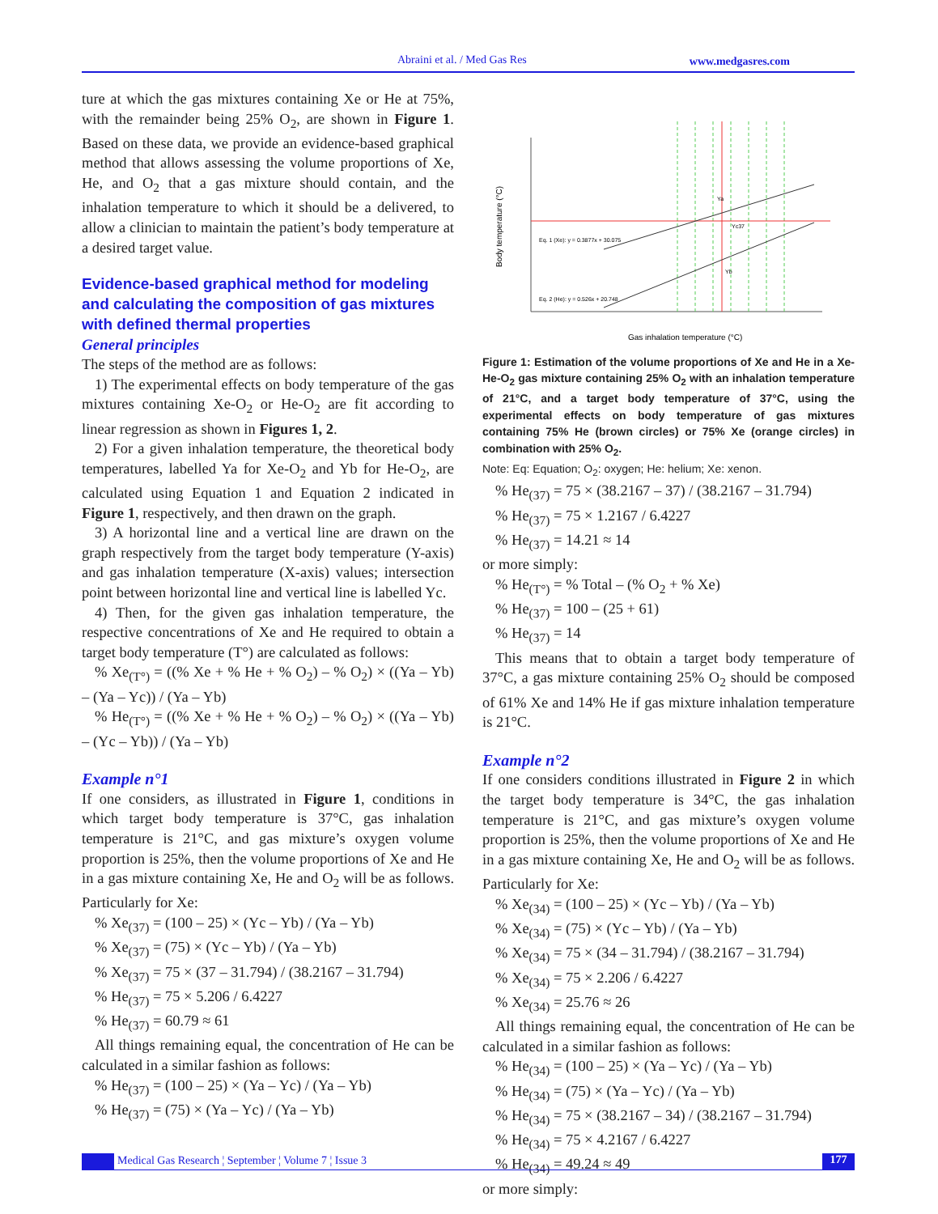Abraini et al. / Med Gas Res www.medgasres.com
ture at which the gas mixtures containing Xe or He at 75%, with the remainder being 25% O<sub>2</sub>, are shown in Figure 1. Based on these data, we provide an evidence-based graphical method that allows assessing the volume proportions of Xe, He, and O<sub>2</sub> that a gas mixture should contain, and the inhalation temperature to which it should be a delivered, to allow a clinician to maintain the patient’s body temperature at a desired target value.
Evidence-based graphical method for modeling and calculating the composition of gas mixtures with defined thermal properties
General principles
The steps of the method are as follows:
1) The experimental effects on body temperature of the gas mixtures containing Xe-O<sub>2</sub> or He-O<sub>2</sub> are fit according to linear regression as shown in Figures 1, 2.
2) For a given inhalation temperature, the theoretical body temperatures, labelled Ya for Xe-O<sub>2</sub> and Yb for He-O<sub>2</sub>, are calculated using Equation 1 and Equation 2 indicated in Figure 1, respectively, and then drawn on the graph.
3) A horizontal line and a vertical line are drawn on the graph respectively from the target body temperature (Y-axis) and gas inhalation temperature (X-axis) values; intersection point between horizontal line and vertical line is labelled Yc.
4) Then, for the given gas inhalation temperature, the respective concentrations of Xe and He required to obtain a target body temperature (T°) are calculated as follows:
% Xe<sub>(T°)</sub> = ((% Xe + % He + % O<sub>2</sub>) – % O<sub>2</sub>) × ((Ya – Yb) – (Ya – Yc)) / (Ya – Yb)
% He<sub>(T°)</sub> = ((% Xe + % He + % O<sub>2</sub>) – % O<sub>2</sub>) × ((Ya – Yb) – (Yc – Yb)) / (Ya – Yb)
Example n°1
If one considers, as illustrated in Figure 1, conditions in which target body temperature is 37°C, gas inhalation temperature is 21°C, and gas mixture’s oxygen volume proportion is 25%, then the volume proportions of Xe and He in a gas mixture containing Xe, He and O<sub>2</sub> will be as follows. Particularly for Xe:
% Xe<sub>(37)</sub> = (100 – 25) × (Yc – Yb) / (Ya – Yb)
% Xe<sub>(37)</sub> = (75) × (Yc – Yb) / (Ya – Yb)
% Xe<sub>(37)</sub> = 75 × (37 – 31.794) / (38.2167 – 31.794)
% He<sub>(37)</sub> = 75 × 5.206 / 6.4227
% He<sub>(37)</sub> = 60.79 ≈ 61
All things remaining equal, the concentration of He can be calculated in a similar fashion as follows:
% He<sub>(37)</sub> = (100 – 25) × (Ya – Yc) / (Ya – Yb)
% He<sub>(37)</sub> = (75) × (Ya – Yc) / (Ya – Yb)
Body temperature (°C)
Eq. 1 (Xe): y = 0.3877x + 30.075
Eq. 2 (He): y = 0.526x + 20.748
Ya
Yc37
Yb
Gas inhalation temperature (°C)
Figure 1: Estimation of the volume proportions of Xe and He in a Xe-He-O<sub>2</sub> gas mixture containing 25% O<sub>2</sub> with an inhalation temperature of 21°C, and a target body temperature of 37°C, using the experimental effects on body temperature of gas mixtures containing 75% He (brown circles) or 75% Xe (orange circles) in combination with 25% O<sub>2</sub>.
Note: Eq: Equation; O<sub>2</sub>: oxygen; He: helium; Xe: xenon.
% He<sub>(37)</sub> = 75 × (38.2167 – 37) / (38.2167 – 31.794)
% He<sub>(37)</sub> = 75 × 1.2167 / 6.4227
% He<sub>(37)</sub> = 14.21 ≈ 14
or more simply:
% He<sub>(T°)</sub> = % Total – (% O<sub>2</sub> + % Xe)
% He<sub>(37)</sub> = 100 – (25 + 61)
% He<sub>(37)</sub> = 14
This means that to obtain a target body temperature of 37°C, a gas mixture containing 25% O<sub>2</sub> should be composed of 61% Xe and 14% He if gas mixture inhalation temperature is 21°C.
Example n°2
If one considers conditions illustrated in Figure 2 in which the target body temperature is 34°C, the gas inhalation temperature is 21°C, and gas mixture’s oxygen volume proportion is 25%, then the volume proportions of Xe and He in a gas mixture containing Xe, He and O<sub>2</sub> will be as follows. Particularly for Xe:
% Xe<sub>(34)</sub> = (100 – 25) × (Yc – Yb) / (Ya – Yb)
% Xe<sub>(34)</sub> = (75) × (Yc – Yb) / (Ya – Yb)
% Xe<sub>(34)</sub> = 75 × (34 – 31.794) / (38.2167 – 31.794)
% Xe<sub>(34)</sub> = 75 × 2.206 / 6.4227
% Xe<sub>(34)</sub> = 25.76 ≈ 26
All things remaining equal, the concentration of He can be calculated in a similar fashion as follows:
% He<sub>(34)</sub> = (100 – 25) × (Ya – Yc) / (Ya – Yb)
% He<sub>(34)</sub> = (75) × (Ya – Yc) / (Ya – Yb)
% He<sub>(34)</sub> = 75 × (38.2167 – 34) / (38.2167 – 31.794)
% He<sub>(34)</sub> = 75 × 4.2167 / 6.4227
% He<sub>(34)</sub> = 49.24 ≈ 49
or more simply:
Medical Gas Research ¦ September ¦ Volume 7 ¦ Issue 3 177